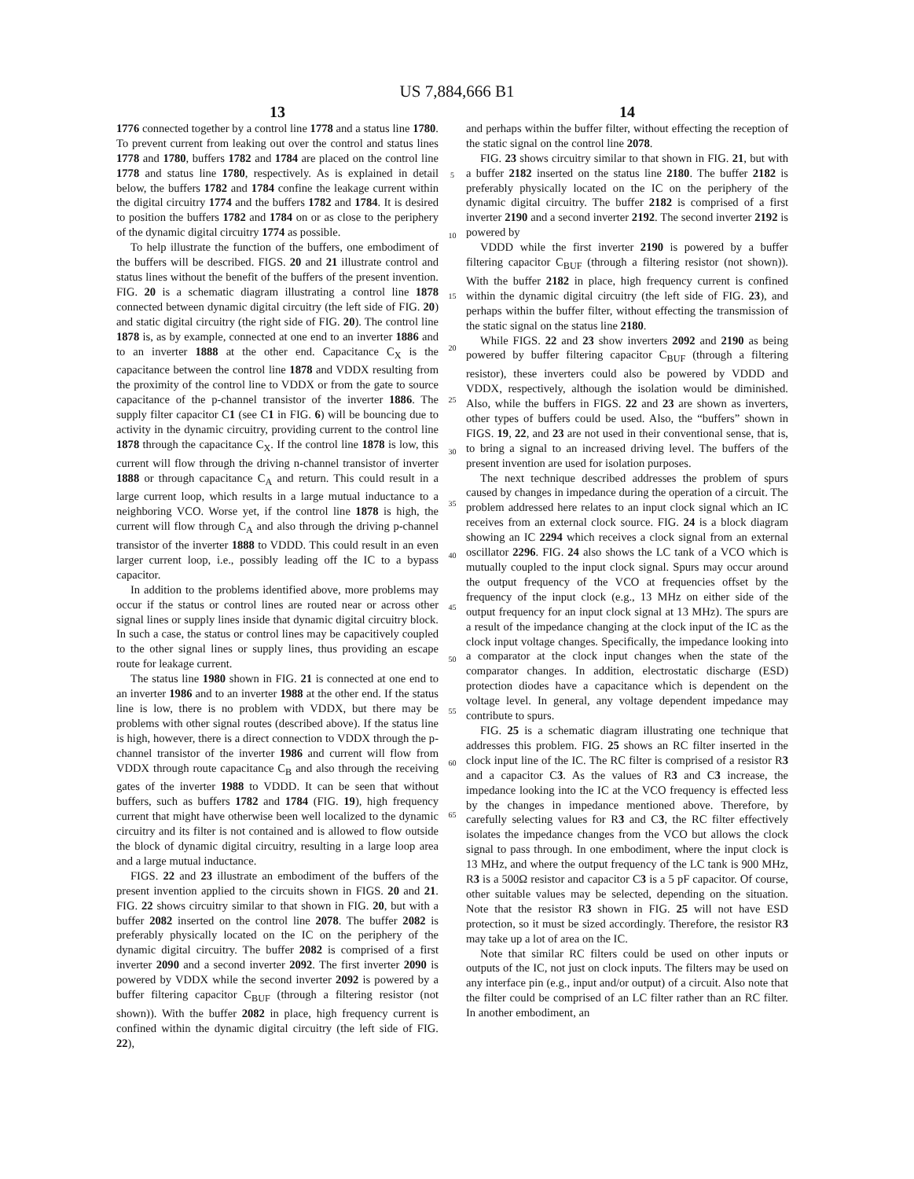US 7,884,666 B1
13
1776 connected together by a control line 1778 and a status line 1780. To prevent current from leaking out over the control and status lines 1778 and 1780, buffers 1782 and 1784 are placed on the control line 1778 and status line 1780, respectively. As is explained in detail below, the buffers 1782 and 1784 confine the leakage current within the digital circuitry 1774 and the buffers 1782 and 1784. It is desired to position the buffers 1782 and 1784 on or as close to the periphery of the dynamic digital circuitry 1774 as possible.
To help illustrate the function of the buffers, one embodiment of the buffers will be described. FIGS. 20 and 21 illustrate control and status lines without the benefit of the buffers of the present invention. FIG. 20 is a schematic diagram illustrating a control line 1878 connected between dynamic digital circuitry (the left side of FIG. 20) and static digital circuitry (the right side of FIG. 20). The control line 1878 is, as by example, connected at one end to an inverter 1886 and to an inverter 1888 at the other end. Capacitance C<sub>X</sub> is the capacitance between the control line 1878 and VDDX resulting from the proximity of the control line to VDDX or from the gate to source capacitance of the p-channel transistor of the inverter 1886. The supply filter capacitor C1 (see C1 in FIG. 6) will be bouncing due to activity in the dynamic circuitry, providing current to the control line 1878 through the capacitance C<sub>X</sub>. If the control line 1878 is low, this current will flow through the driving n-channel transistor of inverter 1888 or through capacitance C<sub>A</sub> and return. This could result in a large current loop, which results in a large mutual inductance to a neighboring VCO. Worse yet, if the control line 1878 is high, the current will flow through C<sub>A</sub> and also through the driving p-channel transistor of the inverter 1888 to VDDD. This could result in an even larger current loop, i.e., possibly leading off the IC to a bypass capacitor.
In addition to the problems identified above, more problems may occur if the status or control lines are routed near or across other signal lines or supply lines inside that dynamic digital circuitry block. In such a case, the status or control lines may be capacitively coupled to the other signal lines or supply lines, thus providing an escape route for leakage current.
The status line 1980 shown in FIG. 21 is connected at one end to an inverter 1986 and to an inverter 1988 at the other end. If the status line is low, there is no problem with VDDX, but there may be problems with other signal routes (described above). If the status line is high, however, there is a direct connection to VDDX through the p-channel transistor of the inverter 1986 and current will flow from VDDX through route capacitance C<sub>B</sub> and also through the receiving gates of the inverter 1988 to VDDD. It can be seen that without buffers, such as buffers 1782 and 1784 (FIG. 19), high frequency current that might have otherwise been well localized to the dynamic circuitry and its filter is not contained and is allowed to flow outside the block of dynamic digital circuitry, resulting in a large loop area and a large mutual inductance.
FIGS. 22 and 23 illustrate an embodiment of the buffers of the present invention applied to the circuits shown in FIGS. 20 and 21. FIG. 22 shows circuitry similar to that shown in FIG. 20, but with a buffer 2082 inserted on the control line 2078. The buffer 2082 is preferably physically located on the IC on the periphery of the dynamic digital circuitry. The buffer 2082 is comprised of a first inverter 2090 and a second inverter 2092. The first inverter 2090 is powered by VDDX while the second inverter 2092 is powered by a buffer filtering capacitor C<sub>BUF</sub> (through a filtering resistor (not shown)). With the buffer 2082 in place, high frequency current is confined within the dynamic digital circuitry (the left side of FIG. 22),
5
10
15
20
25
30
35
40
45
50
55
60
65
14
and perhaps within the buffer filter, without effecting the reception of the static signal on the control line 2078.
FIG. 23 shows circuitry similar to that shown in FIG. 21, but with a buffer 2182 inserted on the status line 2180. The buffer 2182 is preferably physically located on the IC on the periphery of the dynamic digital circuitry. The buffer 2182 is comprised of a first inverter 2190 and a second inverter 2192. The second inverter 2192 is powered by
VDDD while the first inverter 2190 is powered by a buffer filtering capacitor C<sub>BUF</sub> (through a filtering resistor (not shown)). With the buffer 2182 in place, high frequency current is confined within the dynamic digital circuitry (the left side of FIG. 23), and perhaps within the buffer filter, without effecting the transmission of the static signal on the status line 2180.
While FIGS. 22 and 23 show inverters 2092 and 2190 as being powered by buffer filtering capacitor C<sub>BUF</sub> (through a filtering resistor), these inverters could also be powered by VDDD and VDDX, respectively, although the isolation would be diminished. Also, while the buffers in FIGS. 22 and 23 are shown as inverters, other types of buffers could be used. Also, the “buffers” shown in FIGS. 19, 22, and 23 are not used in their conventional sense, that is, to bring a signal to an increased driving level. The buffers of the present invention are used for isolation purposes.
The next technique described addresses the problem of spurs caused by changes in impedance during the operation of a circuit. The problem addressed here relates to an input clock signal which an IC receives from an external clock source. FIG. 24 is a block diagram showing an IC 2294 which receives a clock signal from an external oscillator 2296. FIG. 24 also shows the LC tank of a VCO which is mutually coupled to the input clock signal. Spurs may occur around the output frequency of the VCO at frequencies offset by the frequency of the input clock (e.g., 13 MHz on either side of the output frequency for an input clock signal at 13 MHz). The spurs are a result of the impedance changing at the clock input of the IC as the clock input voltage changes. Specifically, the impedance looking into a comparator at the clock input changes when the state of the comparator changes. In addition, electrostatic discharge (ESD) protection diodes have a capacitance which is dependent on the voltage level. In general, any voltage dependent impedance may contribute to spurs.
FIG. 25 is a schematic diagram illustrating one technique that addresses this problem. FIG. 25 shows an RC filter inserted in the clock input line of the IC. The RC filter is comprised of a resistor R3 and a capacitor C3. As the values of R3 and C3 increase, the impedance looking into the IC at the VCO frequency is effected less by the changes in impedance mentioned above. Therefore, by carefully selecting values for R3 and C3, the RC filter effectively isolates the impedance changes from the VCO but allows the clock signal to pass through. In one embodiment, where the input clock is 13 MHz, and where the output frequency of the LC tank is 900 MHz, R3 is a 500Ω resistor and capacitor C3 is a 5 pF capacitor. Of course, other suitable values may be selected, depending on the situation. Note that the resistor R3 shown in FIG. 25 will not have ESD protection, so it must be sized accordingly. Therefore, the resistor R3 may take up a lot of area on the IC.
Note that similar RC filters could be used on other inputs or outputs of the IC, not just on clock inputs. The filters may be used on any interface pin (e.g., input and/or output) of a circuit. Also note that the filter could be comprised of an LC filter rather than an RC filter. In another embodiment, an